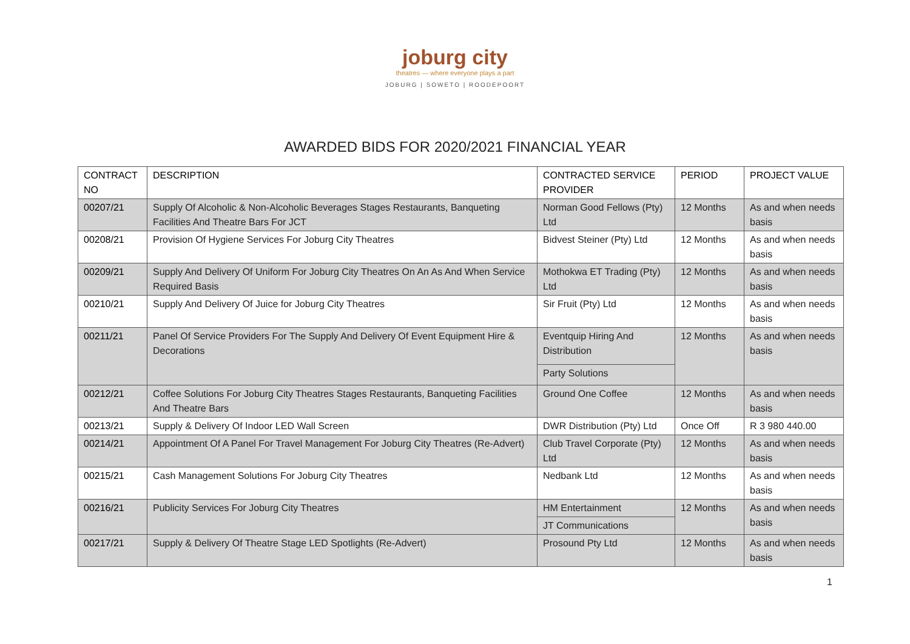joburg city
theatres — where everyone plays a part
JOBURG | SOWETO | ROODEPOORT
AWARDED BIDS FOR 2020/2021 FINANCIAL YEAR
| CONTRACT NO | DESCRIPTION | CONTRACTED SERVICE PROVIDER | PERIOD | PROJECT VALUE |
| --- | --- | --- | --- | --- |
| 00207/21 | Supply Of Alcoholic & Non-Alcoholic Beverages Stages Restaurants, Banqueting Facilities And Theatre Bars For JCT | Norman Good Fellows (Pty) Ltd | 12 Months | As and when needs basis |
| 00208/21 | Provision Of Hygiene Services For Joburg City Theatres | Bidvest Steiner (Pty) Ltd | 12 Months | As and when needs basis |
| 00209/21 | Supply And Delivery Of Uniform For Joburg City Theatres On An As And When Service Required Basis | Mothokwa ET Trading (Pty) Ltd | 12 Months | As and when needs basis |
| 00210/21 | Supply And Delivery Of Juice for Joburg City Theatres | Sir Fruit (Pty) Ltd | 12 Months | As and when needs basis |
| 00211/21 | Panel Of Service Providers For The Supply And Delivery Of Event Equipment Hire & Decorations | Eventquip Hiring And Distribution | 12 Months | As and when needs basis |
| | | Party Solutions | | |
| 00212/21 | Coffee Solutions For Joburg City Theatres Stages Restaurants, Banqueting Facilities And Theatre Bars | Ground One Coffee | 12 Months | As and when needs basis |
| 00213/21 | Supply & Delivery Of Indoor LED Wall Screen | DWR Distribution (Pty) Ltd | Once Off | R 3 980 440.00 |
| 00214/21 | Appointment Of A Panel For Travel Management For Joburg City Theatres (Re-Advert) | Club Travel Corporate (Pty) Ltd | 12 Months | As and when needs basis |
| 00215/21 | Cash Management Solutions For Joburg City Theatres | Nedbank Ltd | 12 Months | As and when needs basis |
| 00216/21 | Publicity Services For Joburg City Theatres | HM Entertainment | 12 Months | As and when needs basis |
| | | JT Communications | | |
| 00217/21 | Supply & Delivery Of Theatre Stage LED Spotlights (Re-Advert) | Prosound Pty Ltd | 12 Months | As and when needs basis |
1